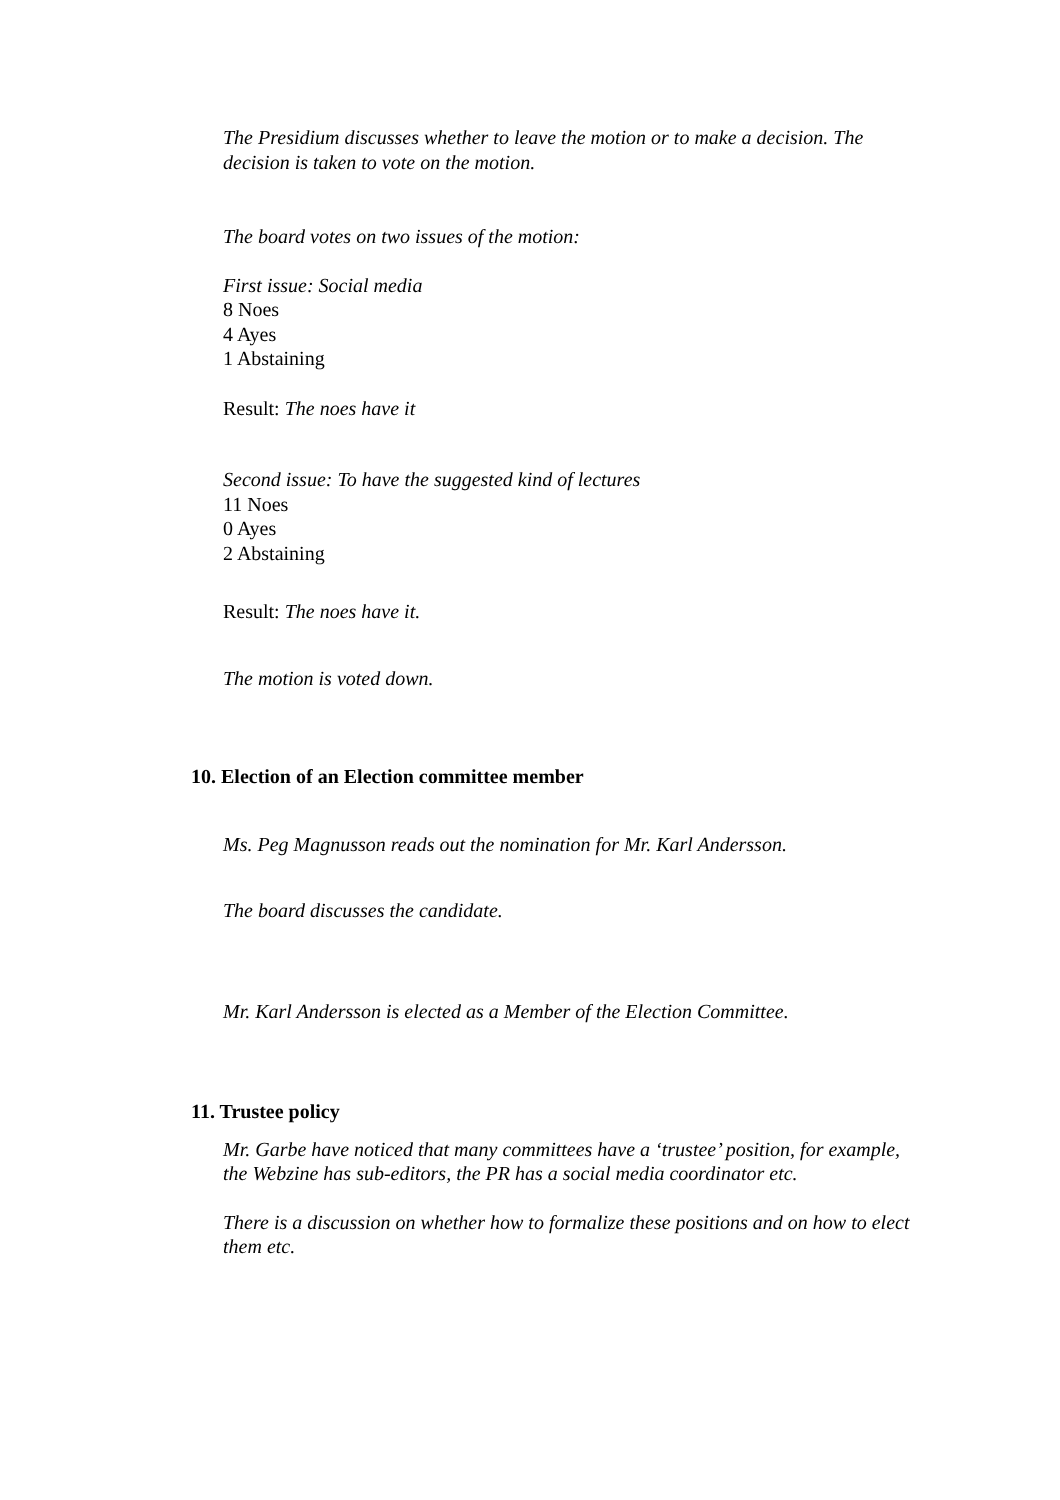The Presidium discusses whether to leave the motion or to make a decision. The decision is taken to vote on the motion.
The board votes on two issues of the motion:
First issue: Social media
8 Noes
4 Ayes
1 Abstaining
Result: The noes have it
Second issue: To have the suggested kind of lectures
11 Noes
0 Ayes
2 Abstaining
Result: The noes have it.
The motion is voted down.
10. Election of an Election committee member
Ms. Peg Magnusson reads out the nomination for Mr. Karl Andersson.
The board discusses the candidate.
Mr. Karl Andersson is elected as a Member of the Election Committee.
11. Trustee policy
Mr. Garbe have noticed that many committees have a ‘trustee’ position, for example, the Webzine has sub-editors, the PR has a social media coordinator etc.
There is a discussion on whether how to formalize these positions and on how to elect them etc.